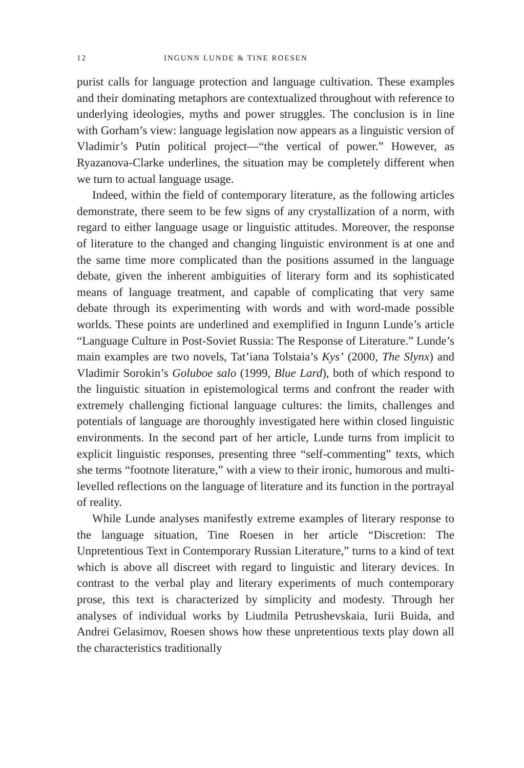12 INGUNN LUNDE & TINE ROESEN
purist calls for language protection and language cultivation. These examples and their dominating metaphors are contextualized throughout with reference to underlying ideologies, myths and power struggles. The conclusion is in line with Gorham’s view: language legislation now appears as a linguistic version of Vladimir’s Putin political project—“the vertical of power.” However, as Ryazanova-Clarke underlines, the situation may be completely different when we turn to actual language usage.
Indeed, within the field of contemporary literature, as the following articles demonstrate, there seem to be few signs of any crystallization of a norm, with regard to either language usage or linguistic attitudes. Moreover, the response of literature to the changed and changing linguistic environment is at one and the same time more complicated than the positions assumed in the language debate, given the inherent ambiguities of literary form and its sophisticated means of language treatment, and capable of complicating that very same debate through its experimenting with words and with word-made possible worlds. These points are underlined and exemplified in Ingunn Lunde’s article “Language Culture in Post-Soviet Russia: The Response of Literature.” Lunde’s main examples are two novels, Tat’iana Tolstaia’s Kys’ (2000, The Slynx) and Vladimir Sorokin’s Goluboe salo (1999, Blue Lard), both of which respond to the linguistic situation in epistemological terms and confront the reader with extremely challenging fictional language cultures: the limits, challenges and potentials of language are thoroughly investigated here within closed linguistic environments. In the second part of her article, Lunde turns from implicit to explicit linguistic responses, presenting three “self-commenting” texts, which she terms “footnote literature,” with a view to their ironic, humorous and multi-levelled reflections on the language of literature and its function in the portrayal of reality.
While Lunde analyses manifestly extreme examples of literary response to the language situation, Tine Roesen in her article “Discretion: The Unpretentious Text in Contemporary Russian Literature,” turns to a kind of text which is above all discreet with regard to linguistic and literary devices. In contrast to the verbal play and literary experiments of much contemporary prose, this text is characterized by simplicity and modesty. Through her analyses of individual works by Liudmila Petrushevskaia, Iurii Buida, and Andrei Gelasimov, Roesen shows how these unpretentious texts play down all the characteristics traditionally